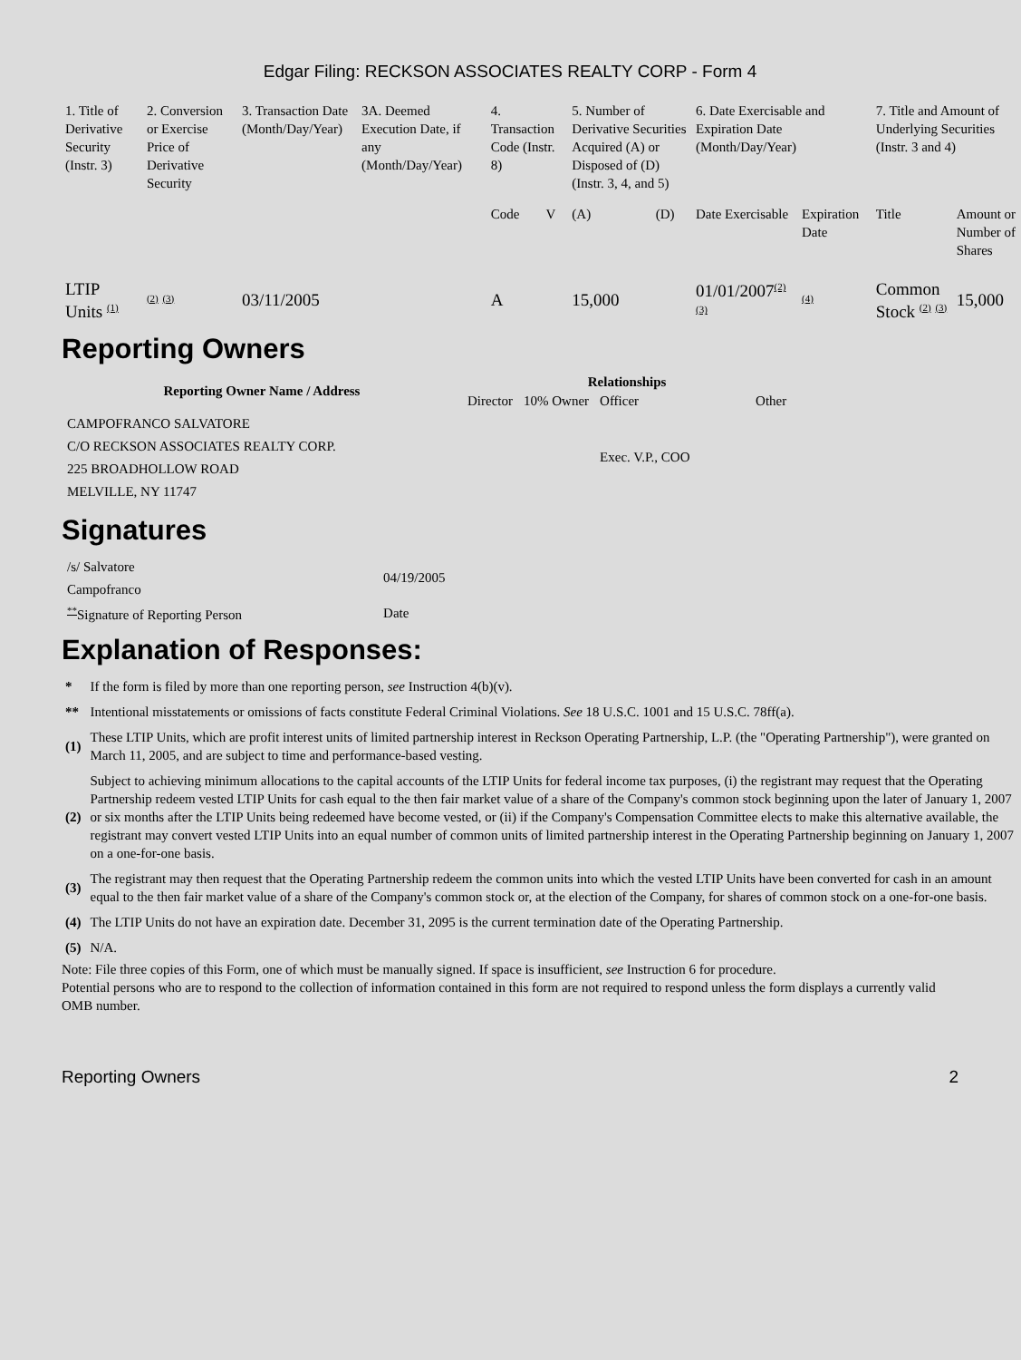Edgar Filing: RECKSON ASSOCIATES REALTY CORP - Form 4
| 1. Title of Derivative Security (Instr. 3) | 2. Conversion or Exercise Price of Derivative Security | 3. Transaction Date (Month/Day/Year) | 3A. Deemed Execution Date, if any (Month/Day/Year) | 4. Transaction Code (Instr. 8) | | 5. Number of Derivative Securities Acquired (A) or Disposed of (D) (Instr. 3, 4, and 5) | | 6. Date Exercisable and Expiration Date (Month/Day/Year) | | 7. Title and Amount of Underlying Securities (Instr. 3 and 4) | |
| --- | --- | --- | --- | --- | --- | --- | --- | --- | --- | --- | --- |
| | | | | Code | V | (A) | (D) | Date Exercisable | Expiration Date | Title | Amount or Number of Shares |
| LTIP Units <sup>(1)</sup> | <sup>(2)</sup> <sup>(3)</sup> | 03/11/2005 | | A | | 15,000 | | 01/01/2007<sup>(2)(3)</sup> | <sup>(4)</sup> | Common Stock <sup>(2)</sup> <sup>(3)</sup> | 15,000 |
Reporting Owners
| Reporting Owner Name / Address | Relationships | | | |
| --- | --- | --- | --- | --- |
| | Director | 10% Owner | Officer | Other |
| CAMPOFRANCO SALVATORE C/O RECKSON ASSOCIATES REALTY CORP. 225 BROADHOLLOW ROAD MELVILLE, NY 11747 | | | Exec. V.P., COO | |
Signatures
| /s/ Salvatore Campofranco | 04/19/2005 |
| <sup>**</sup> Signature of Reporting Person | Date |
Explanation of Responses:
| * | If the form is filed by more than one reporting person, see Instruction 4(b)(v). |
| ** | Intentional misstatements or omissions of facts constitute Federal Criminal Violations. See 18 U.S.C. 1001 and 15 U.S.C. 78ff(a). |
| (1) | These LTIP Units, which are profit interest units of limited partnership interest in Reckson Operating Partnership, L.P. (the "Operating Partnership"), were granted on March 11, 2005, and are subject to time and performance-based vesting. |
| (2) | Subject to achieving minimum allocations to the capital accounts of the LTIP Units for federal income tax purposes, (i) the registrant may request that the Operating Partnership redeem vested LTIP Units for cash equal to the then fair market value of a share of the Company's common stock beginning upon the later of January 1, 2007 or six months after the LTIP Units being redeemed have become vested, or (ii) if the Company's Compensation Committee elects to make this alternative available, the registrant may convert vested LTIP Units into an equal number of common units of limited partnership interest in the Operating Partnership beginning on January 1, 2007 on a one-for-one basis. |
| (3) | The registrant may then request that the Operating Partnership redeem the common units into which the vested LTIP Units have been converted for cash in an amount equal to the then fair market value of a share of the Company's common stock or, at the election of the Company, for shares of common stock on a one-for-one basis. |
| (4) | The LTIP Units do not have an expiration date. December 31, 2095 is the current termination date of the Operating Partnership. |
| (5) | N/A. |
Note: File three copies of this Form, one of which must be manually signed. If space is insufficient, see Instruction 6 for procedure.
Potential persons who are to respond to the collection of information contained in this form are not required to respond unless the form displays a currently valid OMB number.
Reporting Owners 2